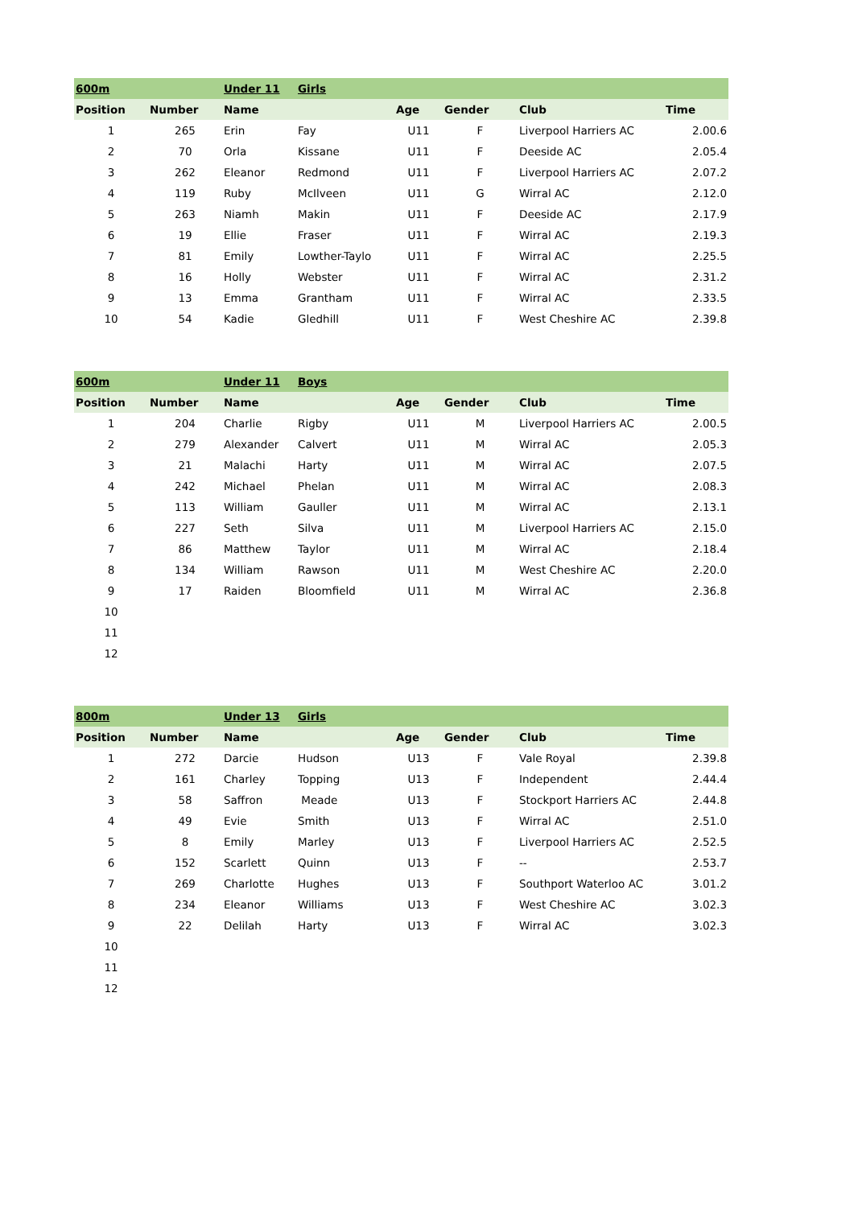| 600m | | Under 11 | Girls | | | | |
| Position | Number | Name | | Age | Gender | Club | Time |
| 1 | 265 | Erin | Fay | U11 | F | Liverpool Harriers AC | 2.00.6 |
| 2 | 70 | Orla | Kissane | U11 | F | Deeside AC | 2.05.4 |
| 3 | 262 | Eleanor | Redmond | U11 | F | Liverpool Harriers AC | 2.07.2 |
| 4 | 119 | Ruby | McIlveen | U11 | G | Wirral AC | 2.12.0 |
| 5 | 263 | Niamh | Makin | U11 | F | Deeside AC | 2.17.9 |
| 6 | 19 | Ellie | Fraser | U11 | F | Wirral AC | 2.19.3 |
| 7 | 81 | Emily | Lowther-Taylo | U11 | F | Wirral AC | 2.25.5 |
| 8 | 16 | Holly | Webster | U11 | F | Wirral AC | 2.31.2 |
| 9 | 13 | Emma | Grantham | U11 | F | Wirral AC | 2.33.5 |
| 10 | 54 | Kadie | Gledhill | U11 | F | West Cheshire AC | 2.39.8 |
| 600m | | Under 11 | Boys | | | | |
| Position | Number | Name | | Age | Gender | Club | Time |
| 1 | 204 | Charlie | Rigby | U11 | M | Liverpool Harriers AC | 2.00.5 |
| 2 | 279 | Alexander | Calvert | U11 | M | Wirral AC | 2.05.3 |
| 3 | 21 | Malachi | Harty | U11 | M | Wirral AC | 2.07.5 |
| 4 | 242 | Michael | Phelan | U11 | M | Wirral AC | 2.08.3 |
| 5 | 113 | William | Gauller | U11 | M | Wirral AC | 2.13.1 |
| 6 | 227 | Seth | Silva | U11 | M | Liverpool Harriers AC | 2.15.0 |
| 7 | 86 | Matthew | Taylor | U11 | M | Wirral AC | 2.18.4 |
| 8 | 134 | William | Rawson | U11 | M | West Cheshire AC | 2.20.0 |
| 9 | 17 | Raiden | Bloomfield | U11 | M | Wirral AC | 2.36.8 |
| 10 | | | | | | | |
| 11 | | | | | | | |
| 12 | | | | | | | |
| 800m | | Under 13 | Girls | | | | |
| Position | Number | Name | | Age | Gender | Club | Time |
| 1 | 272 | Darcie | Hudson | U13 | F | Vale Royal | 2.39.8 |
| 2 | 161 | Charley | Topping | U13 | F | Independent | 2.44.4 |
| 3 | 58 | Saffron | Meade | U13 | F | Stockport Harriers AC | 2.44.8 |
| 4 | 49 | Evie | Smith | U13 | F | Wirral AC | 2.51.0 |
| 5 | 8 | Emily | Marley | U13 | F | Liverpool Harriers AC | 2.52.5 |
| 6 | 152 | Scarlett | Quinn | U13 | F | -- | 2.53.7 |
| 7 | 269 | Charlotte | Hughes | U13 | F | Southport Waterloo AC | 3.01.2 |
| 8 | 234 | Eleanor | Williams | U13 | F | West Cheshire AC | 3.02.3 |
| 9 | 22 | Delilah | Harty | U13 | F | Wirral AC | 3.02.3 |
| 10 | | | | | | | |
| 11 | | | | | | | |
| 12 | | | | | | | |